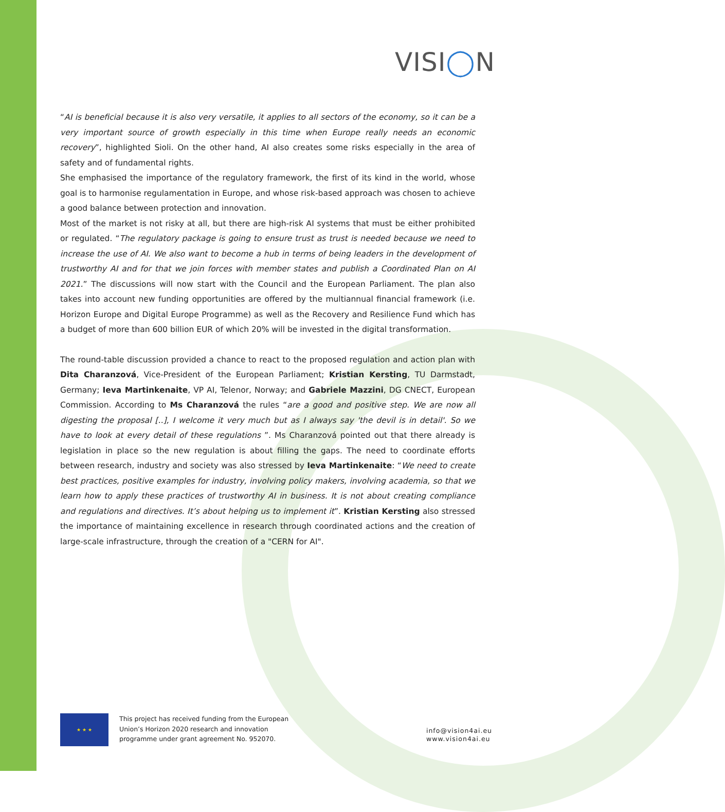VISI◯N
“AI is beneficial because it is also very versatile, it applies to all sectors of the economy, so it can be a very important source of growth especially in this time when Europe really needs an economic recovery”, highlighted Sioli. On the other hand, AI also creates some risks especially in the area of safety and of fundamental rights.
She emphasised the importance of the regulatory framework, the first of its kind in the world, whose goal is to harmonise regulamentation in Europe, and whose risk-based approach was chosen to achieve a good balance between protection and innovation.
Most of the market is not risky at all, but there are high-risk AI systems that must be either prohibited or regulated. “The regulatory package is going to ensure trust as trust is needed because we need to increase the use of AI. We also want to become a hub in terms of being leaders in the development of trustworthy AI and for that we join forces with member states and publish a Coordinated Plan on AI 2021.” The discussions will now start with the Council and the European Parliament. The plan also takes into account new funding opportunities are offered by the multiannual financial framework (i.e. Horizon Europe and Digital Europe Programme) as well as the Recovery and Resilience Fund which has a budget of more than 600 billion EUR of which 20% will be invested in the digital transformation.
The round-table discussion provided a chance to react to the proposed regulation and action plan with Dita Charanzová, Vice-President of the European Parliament; Kristian Kersting, TU Darmstadt, Germany; Ieva Martinkenaite, VP AI, Telenor, Norway; and Gabriele Mazzini, DG CNECT, European Commission. According to Ms Charanzová the rules “are a good and positive step. We are now all digesting the proposal [..], I welcome it very much but as I always say 'the devil is in detail'. So we have to look at every detail of these regulations ”. Ms Charanzová pointed out that there already is legislation in place so the new regulation is about filling the gaps. The need to coordinate efforts between research, industry and society was also stressed by Ieva Martinkenaite: “We need to create best practices, positive examples for industry, involving policy makers, involving academia, so that we learn how to apply these practices of trustworthy AI in business. It is not about creating compliance and regulations and directives. It’s about helping us to implement it”. Kristian Kersting also stressed the importance of maintaining excellence in research through coordinated actions and the creation of large-scale infrastructure, through the creation of a "CERN for AI".
★ ★ ★
This project has received funding from the European Union’s Horizon 2020 research and innovation programme under grant agreement No. 952070.
info@vision4ai.eu
www.vision4ai.eu